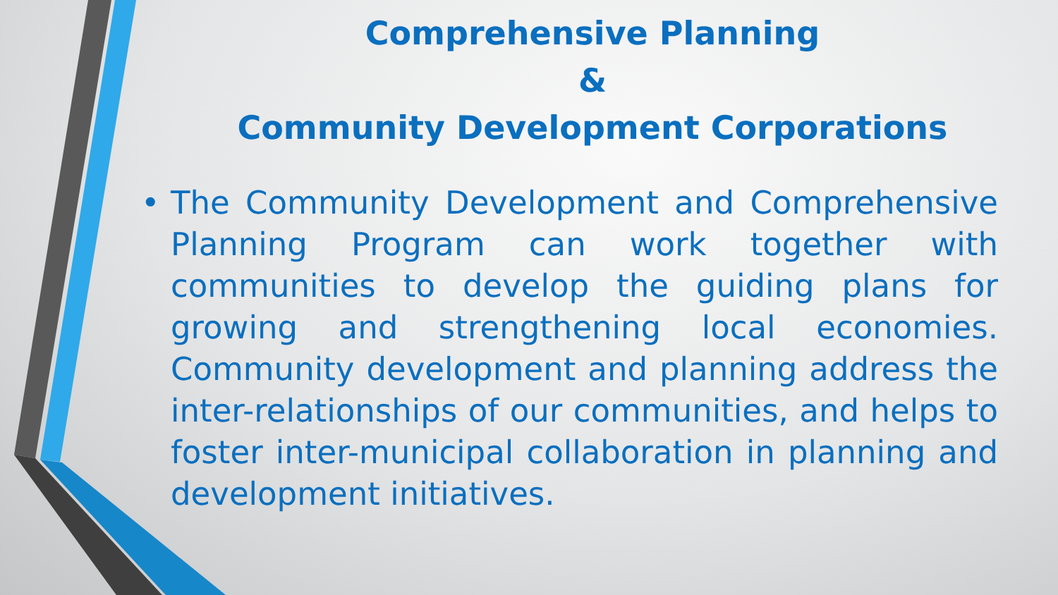Comprehensive Planning
&
Community Development Corporations
• The Community Development and Comprehensive Planning Program can work together with communities to develop the guiding plans for growing and strengthening local economies. Community development and planning address the inter-relationships of our communities, and helps to foster inter-municipal collaboration in planning and development initiatives.